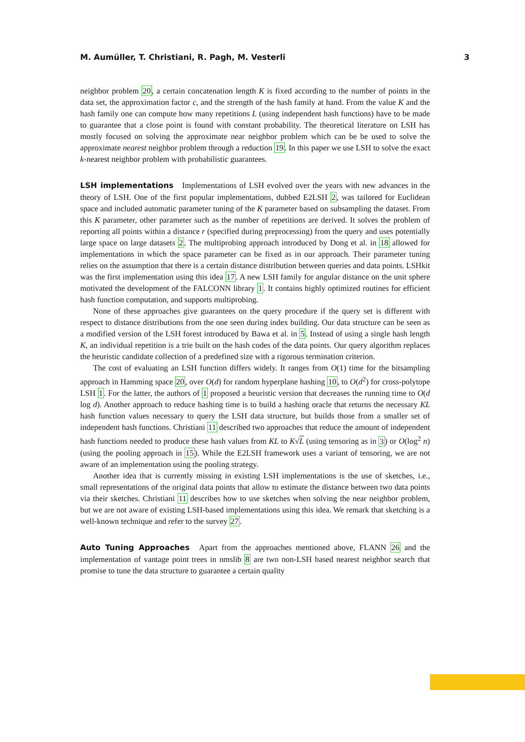M. Aumüller, T. Christiani, R. Pagh, M. Vesterli 3
neighbor problem 20, a certain concatenation length K is fixed according to the number of points in the data set, the approximation factor c, and the strength of the hash family at hand. From the value K and the hash family one can compute how many repetitions L (using independent hash functions) have to be made to guarantee that a close point is found with constant probability. The theoretical literature on LSH has mostly focused on solving the approximate near neighbor problem which can be be used to solve the approximate nearest neighbor problem through a reduction 19. In this paper we use LSH to solve the exact k-nearest neighbor problem with probabilistic guarantees.
LSH implementations Implementations of LSH evolved over the years with new advances in the theory of LSH. One of the first popular implementations, dubbed E2LSH 2, was tailored for Euclidean space and included automatic parameter tuning of the K parameter based on subsampling the dataset. From this K parameter, other parameter such as the number of repetitions are derived. It solves the problem of reporting all points within a distance r (specified during preprocessing) from the query and uses potentially large space on large datasets 2. The multiprobing approach introduced by Dong et al. in 18 allowed for implementations in which the space parameter can be fixed as in our approach. Their parameter tuning relies on the assumption that there is a certain distance distribution between queries and data points. LSHkit was the first implementation using this idea 17. A new LSH family for angular distance on the unit sphere motivated the development of the FALCONN library 1. It contains highly optimized routines for efficient hash function computation, and supports multiprobing.
None of these approaches give guarantees on the query procedure if the query set is different with respect to distance distributions from the one seen during index building. Our data structure can be seen as a modified version of the LSH forest introduced by Bawa et al. in 5. Instead of using a single hash length K, an individual repetition is a trie built on the hash codes of the data points. Our query algorithm replaces the heuristic candidate collection of a predefined size with a rigorous termination criterion.
The cost of evaluating an LSH function differs widely. It ranges from O(1) time for the bitsampling approach in Hamming space 20, over O(d) for random hyperplane hashing 10, to O(d<sup>2</sup>) for cross-polytope LSH 1. For the latter, the authors of 1 proposed a heuristic version that decreases the running time to O(d log d). Another approach to reduce hashing time is to build a hashing oracle that returns the necessary KL hash function values necessary to query the LSH data structure, but builds those from a smaller set of independent hash functions. Christiani 11 described two approaches that reduce the amount of independent hash functions needed to produce these hash values from KL to K√L (using tensoring as in 3) or O(log<sup>2</sup> n) (using the pooling approach in 15). While the E2LSH framework uses a variant of tensoring, we are not aware of an implementation using the pooling strategy.
Another idea that is currently missing in existing LSH implementations is the use of sketches, i.e., small representations of the original data points that allow to estimate the distance between two data points via their sketches. Christiani 11 describes how to use sketches when solving the near neighbor problem, but we are not aware of existing LSH-based implementations using this idea. We remark that sketching is a well-known technique and refer to the survey 27.
Auto Tuning Approaches Apart from the approaches mentioned above, FLANN 26 and the implementation of vantage point trees in nmslib 8 are two non-LSH based nearest neighbor search that promise to tune the data structure to guarantee a certain quality